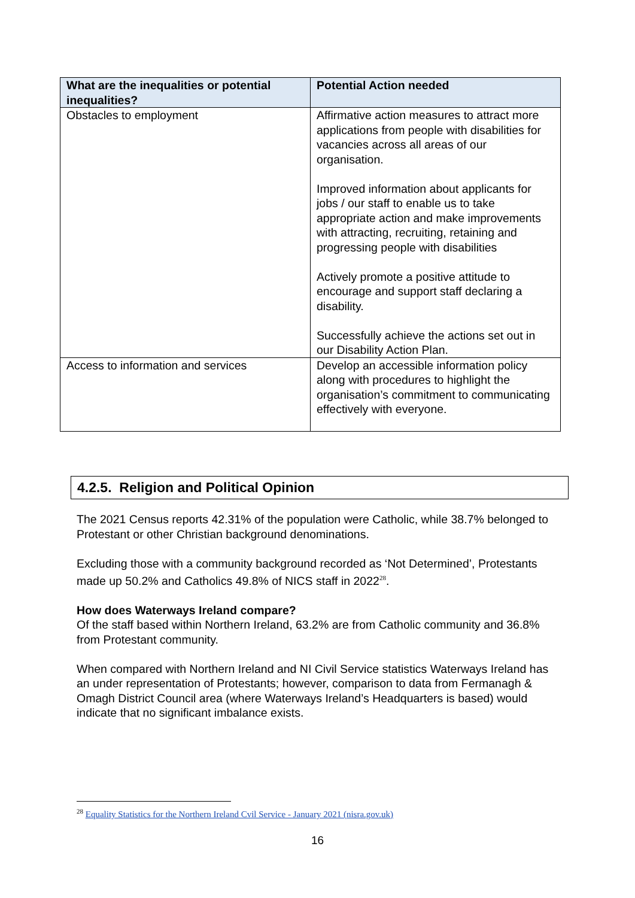| What are the inequalities or potential inequalities? | Potential Action needed |
| --- | --- |
| Obstacles to employment | Affirmative action measures to attract more applications from people with disabilities for vacancies across all areas of our organisation. Improved information about applicants for jobs / our staff to enable us to take appropriate action and make improvements with attracting, recruiting, retaining and progressing people with disabilities Actively promote a positive attitude to encourage and support staff declaring a disability. Successfully achieve the actions set out in our Disability Action Plan. |
| Access to information and services | Develop an accessible information policy along with procedures to highlight the organisation’s commitment to communicating effectively with everyone. |
4.2.5. Religion and Political Opinion
The 2021 Census reports 42.31% of the population were Catholic, while 38.7% belonged to Protestant or other Christian background denominations.
Excluding those with a community background recorded as ‘Not Determined’, Protestants made up 50.2% and Catholics 49.8% of NICS staff in 2022<sup>28</sup>.
How does Waterways Ireland compare?
Of the staff based within Northern Ireland, 63.2% are from Catholic community and 36.8% from Protestant community.
When compared with Northern Ireland and NI Civil Service statistics Waterways Ireland has an under representation of Protestants; however, comparison to data from Fermanagh & Omagh District Council area (where Waterways Ireland’s Headquarters is based) would indicate that no significant imbalance exists.
<sup>28</sup> Equality Statistics for the Northern Ireland Cvil Service - January 2021 (nisra.gov.uk)
16